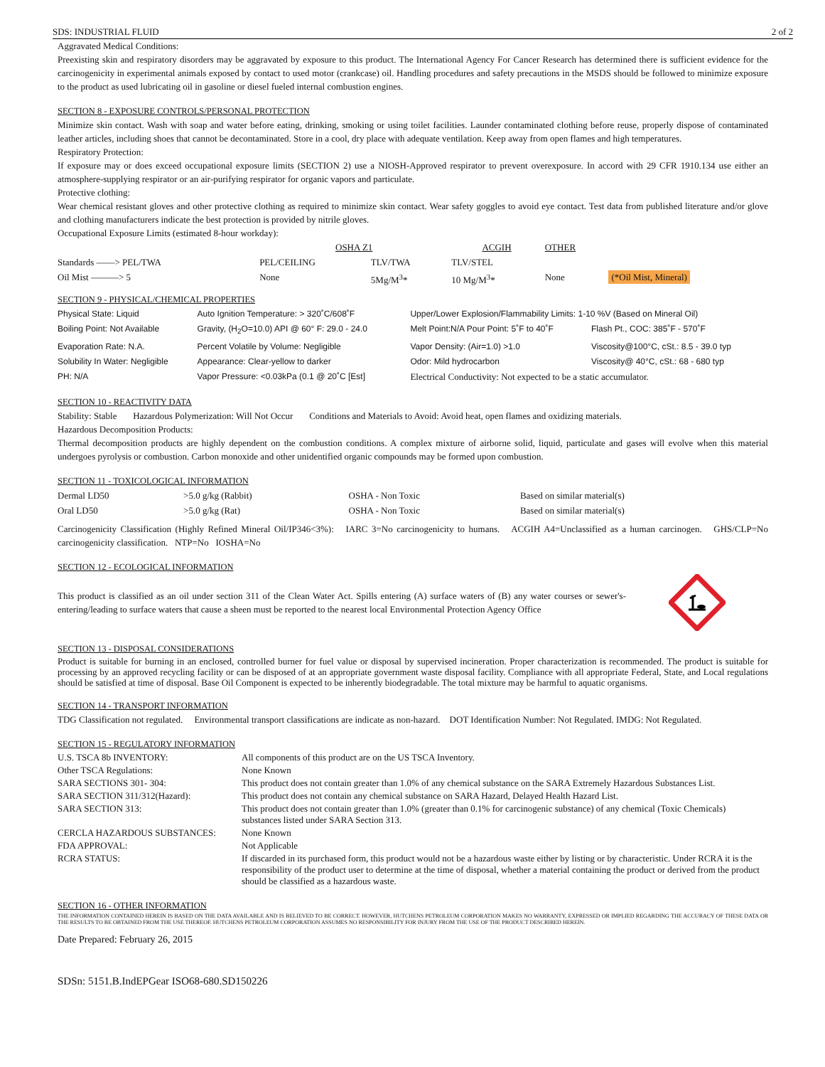SDS: INDUSTRIAL FLUID 2 of 2
Aggravated Medical Conditions:
Preexisting skin and respiratory disorders may be aggravated by exposure to this product. The International Agency For Cancer Research has determined there is sufficient evidence for the carcinogenicity in experimental animals exposed by contact to used motor (crankcase) oil. Handling procedures and safety precautions in the MSDS should be followed to minimize exposure to the product as used lubricating oil in gasoline or diesel fueled internal combustion engines.
SECTION 8 - EXPOSURE CONTROLS/PERSONAL PROTECTION
Minimize skin contact. Wash with soap and water before eating, drinking, smoking or using toilet facilities. Launder contaminated clothing before reuse, properly dispose of contaminated leather articles, including shoes that cannot be decontaminated. Store in a cool, dry place with adequate ventilation. Keep away from open flames and high temperatures.
Respiratory Protection:
If exposure may or does exceed occupational exposure limits (SECTION 2) use a NIOSH-Approved respirator to prevent overexposure. In accord with 29 CFR 1910.134 use either an atmosphere-supplying respirator or an air-purifying respirator for organic vapors and particulate.
Protective clothing:
Wear chemical resistant gloves and other protective clothing as required to minimize skin contact. Wear safety goggles to avoid eye contact. Test data from published literature and/or glove and clothing manufacturers indicate the best protection is provided by nitrile gloves.
Occupational Exposure Limits (estimated 8-hour workday):
| | OSHA Z1 | | ACGIH | | OTHER | |
| --- | --- | --- | --- | --- | --- | --- |
| Standards ——> PEL/TWA | PEL/CEILING | TLV/TWA | TLV/STEL | | | |
| Oil Mist ———> 5 | None | 5Mg/M<sup>3</sup>* | 10 Mg/M<sup>3</sup>* | | None | (*Oil Mist, Mineral) |
SECTION 9 - PHYSICAL/CHEMICAL PROPERTIES
| Physical State: Liquid | Auto Ignition Temperature: > 320˚C/608˚F | Upper/Lower Explosion/Flammability Limits: 1-10 %V (Based on Mineral Oil) | |
| Boiling Point: Not Available | Gravity, (H<sub>2</sub>O=10.0) API @ 60° F: 29.0 - 24.0 | Melt Point:N/A Pour Point: 5˚F to 40˚F | Flash Pt., COC: 385˚F - 570˚F |
| Evaporation Rate: N.A. | Percent Volatile by Volume: Negligible | Vapor Density: (Air=1.0) >1.0 | Viscosity@100°C, cSt.: 8.5 - 39.0 typ |
| Solubility In Water: Negligible | Appearance: Clear-yellow to darker | Odor: Mild hydrocarbon | Viscosity@ 40°C, cSt.: 68 - 680 typ |
| PH: N/A | Vapor Pressure: <0.03kPa (0.1 @ 20˚C [Est] | Electrical Conductivity: Not expected to be a static accumulator. | |
SECTION 10 - REACTIVITY DATA
Stability: Stable Hazardous Polymerization: Will Not Occur Conditions and Materials to Avoid: Avoid heat, open flames and oxidizing materials.
Hazardous Decomposition Products:
Thermal decomposition products are highly dependent on the combustion conditions. A complex mixture of airborne solid, liquid, particulate and gases will evolve when this material undergoes pyrolysis or combustion. Carbon monoxide and other unidentified organic compounds may be formed upon combustion.
SECTION 11 - TOXICOLOGICAL INFORMATION
| Dermal LD50 | >5.0 g/kg (Rabbit) | OSHA - Non Toxic | Based on similar material(s) |
| Oral LD50 | >5.0 g/kg (Rat) | OSHA - Non Toxic | Based on similar material(s) |
Carcinogenicity Classification (Highly Refined Mineral Oil/IP346<3%): IARC 3=No carcinogenicity to humans. ACGIH A4=Unclassified as a human carcinogen. GHS/CLP=No carcinogenicity classification. NTP=No IOSHA=No
SECTION 12 - ECOLOGICAL INFORMATION
This product is classified as an oil under section 311 of the Clean Water Act. Spills entering (A) surface waters of (B) any water courses or sewer's-entering/leading to surface waters that cause a sheen must be reported to the nearest local Environmental Protection Agency Office
SECTION 13 - DISPOSAL CONSIDERATIONS
Product is suitable for burning in an enclosed, controlled burner for fuel value or disposal by supervised incineration. Proper characterization is recommended. The product is suitable for processing by an approved recycling facility or can be disposed of at an appropriate government waste disposal facility. Compliance with all appropriate Federal, State, and Local regulations should be satisfied at time of disposal. Base Oil Component is expected to be inherently biodegradable. The total mixture may be harmful to aquatic organisms.
SECTION 14 - TRANSPORT INFORMATION
TDG Classification not regulated. Environmental transport classifications are indicate as non-hazard. DOT Identification Number: Not Regulated. IMDG: Not Regulated.
SECTION 15 - REGULATORY INFORMATION
| U.S. TSCA 8b INVENTORY: | All components of this product are on the US TSCA Inventory. |
| Other TSCA Regulations: | None Known |
| SARA SECTIONS 301- 304: | This product does not contain greater than 1.0% of any chemical substance on the SARA Extremely Hazardous Substances List. |
| SARA SECTION 311/312(Hazard): | This product does not contain any chemical substance on SARA Hazard, Delayed Health Hazard List. |
| SARA SECTION 313: | This product does not contain greater than 1.0% (greater than 0.1% for carcinogenic substance) of any chemical (Toxic Chemicals) substances listed under SARA Section 313. |
| CERCLA HAZARDOUS SUBSTANCES: | None Known |
| FDA APPROVAL: | Not Applicable |
| RCRA STATUS: | If discarded in its purchased form, this product would not be a hazardous waste either by listing or by characteristic. Under RCRA it is the responsibility of the product user to determine at the time of disposal, whether a material containing the product or derived from the product should be classified as a hazardous waste. |
SECTION 16 - OTHER INFORMATION
THE INFORMATION CONTAINED HEREIN IS BASED ON THE DATA AVAILABLE AND IS BELIEVED TO BE CORRECT. HOWEVER, HUTCHENS PETROLEUM CORPORATION MAKES NO WARRANTY, EXPRESSED OR IMPLIED REGARDING THE ACCURACY OF THESE DATA OR THE RESULTS TO BE OBTAINED FROM THE USE THEREOF. HUTCHENS PETROLEUM CORPORATION ASSUMES NO RESPONSIBILITY FOR INJURY FROM THE USE OF THE PRODUCT DESCRIBED HEREIN.
Date Prepared: February 26, 2015
SDSn: 5151.B.IndEPGear ISO68-680.SD150226